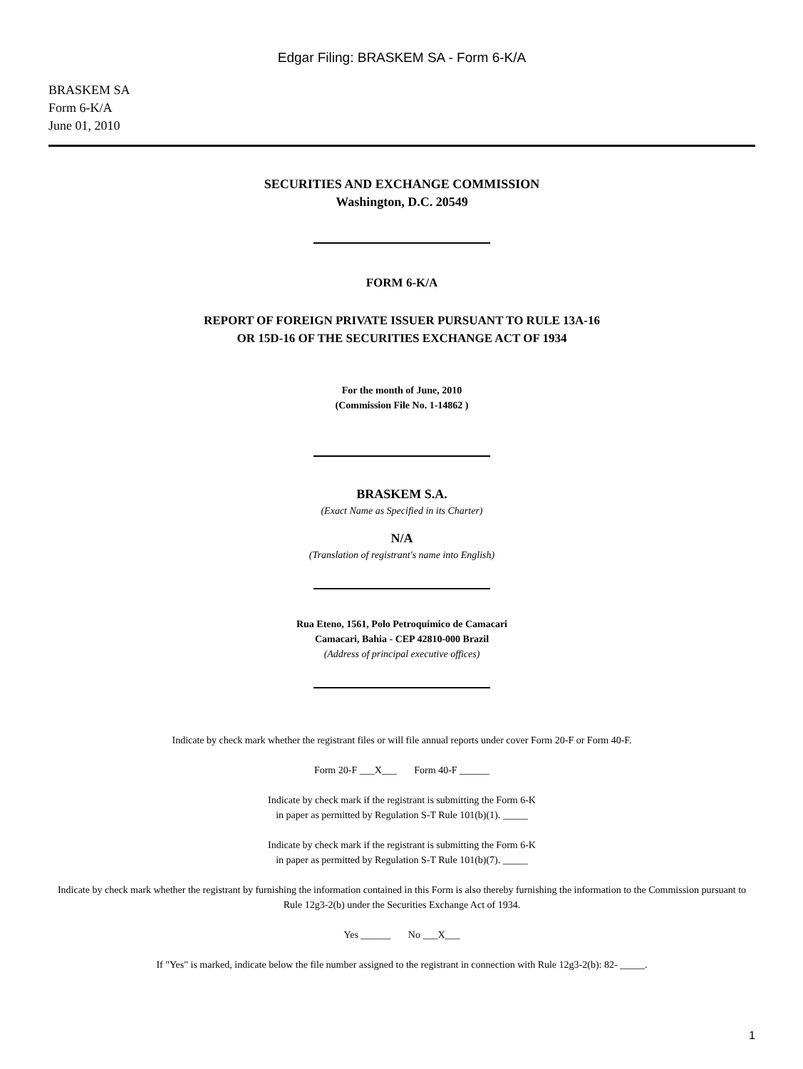Edgar Filing: BRASKEM SA - Form 6-K/A
BRASKEM SA
Form 6-K/A
June 01, 2010
SECURITIES AND EXCHANGE COMMISSION
Washington, D.C. 20549
FORM 6-K/A
REPORT OF FOREIGN PRIVATE ISSUER PURSUANT TO RULE 13A-16
OR 15D-16 OF THE SECURITIES EXCHANGE ACT OF 1934
For the month of June, 2010
(Commission File No. 1-14862 )
BRASKEM S.A.
(Exact Name as Specified in its Charter)
N/A
(Translation of registrant's name into English)
Rua Eteno, 1561, Polo Petroquimico de Camacari
Camacari, Bahia - CEP 42810-000 Brazil
(Address of principal executive offices)
Indicate by check mark whether the registrant files or will file annual reports under cover Form 20-F or Form 40-F.
Form 20-F ___X___ Form 40-F ______
Indicate by check mark if the registrant is submitting the Form 6-K
in paper as permitted by Regulation S-T Rule 101(b)(1). _____
Indicate by check mark if the registrant is submitting the Form 6-K
in paper as permitted by Regulation S-T Rule 101(b)(7). _____
Indicate by check mark whether the registrant by furnishing the information contained in this Form is also thereby furnishing the information to the Commission pursuant to Rule 12g3-2(b) under the Securities Exchange Act of 1934.
Yes ______ No ___X___
If "Yes" is marked, indicate below the file number assigned to the registrant in connection with Rule 12g3-2(b): 82- _____.
1